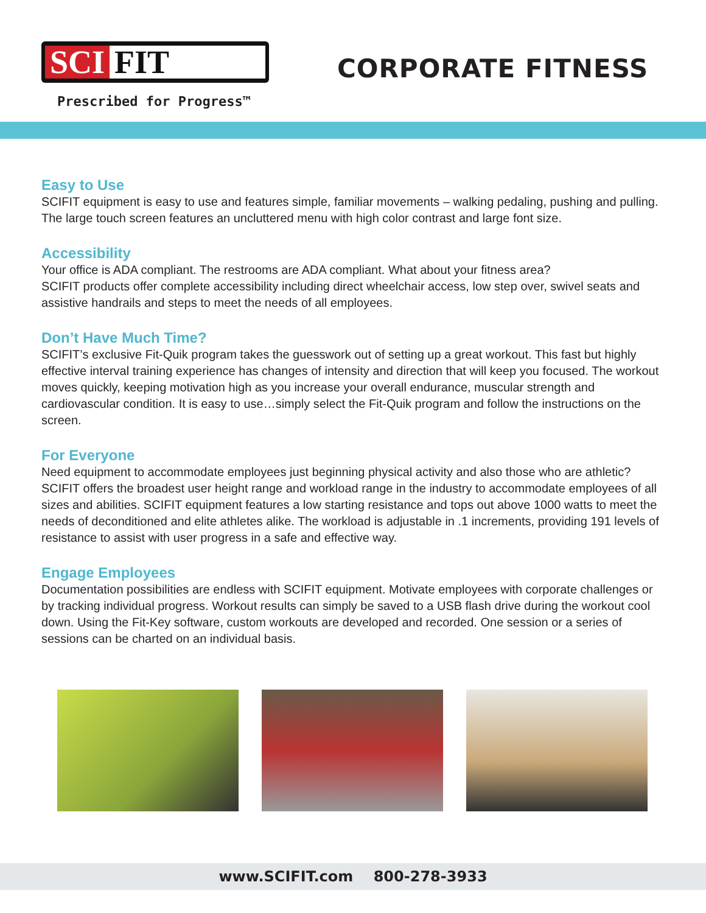SCI FIT
Prescribed for Progress™
CORPORATE FITNESS
Easy to Use
SCIFIT equipment is easy to use and features simple, familiar movements – walking pedaling, pushing and pulling. The large touch screen features an uncluttered menu with high color contrast and large font size.
Accessibility
Your office is ADA compliant. The restrooms are ADA compliant. What about your fitness area?
SCIFIT products offer complete accessibility including direct wheelchair access, low step over, swivel seats and assistive handrails and steps to meet the needs of all employees.
Don’t Have Much Time?
SCIFIT’s exclusive Fit-Quik program takes the guesswork out of setting up a great workout. This fast but highly effective interval training experience has changes of intensity and direction that will keep you focused. The workout moves quickly, keeping motivation high as you increase your overall endurance, muscular strength and cardiovascular condition. It is easy to use…simply select the Fit-Quik program and follow the instructions on the screen.
For Everyone
Need equipment to accommodate employees just beginning physical activity and also those who are athletic? SCIFIT offers the broadest user height range and workload range in the industry to accommodate employees of all sizes and abilities. SCIFIT equipment features a low starting resistance and tops out above 1000 watts to meet the needs of deconditioned and elite athletes alike. The workload is adjustable in .1 increments, providing 191 levels of resistance to assist with user progress in a safe and effective way.
Engage Employees
Documentation possibilities are endless with SCIFIT equipment. Motivate employees with corporate challenges or by tracking individual progress. Workout results can simply be saved to a USB flash drive during the workout cool down. Using the Fit-Key software, custom workouts are developed and recorded. One session or a series of sessions can be charted on an individual basis.
www.SCIFIT.com 800-278-3933